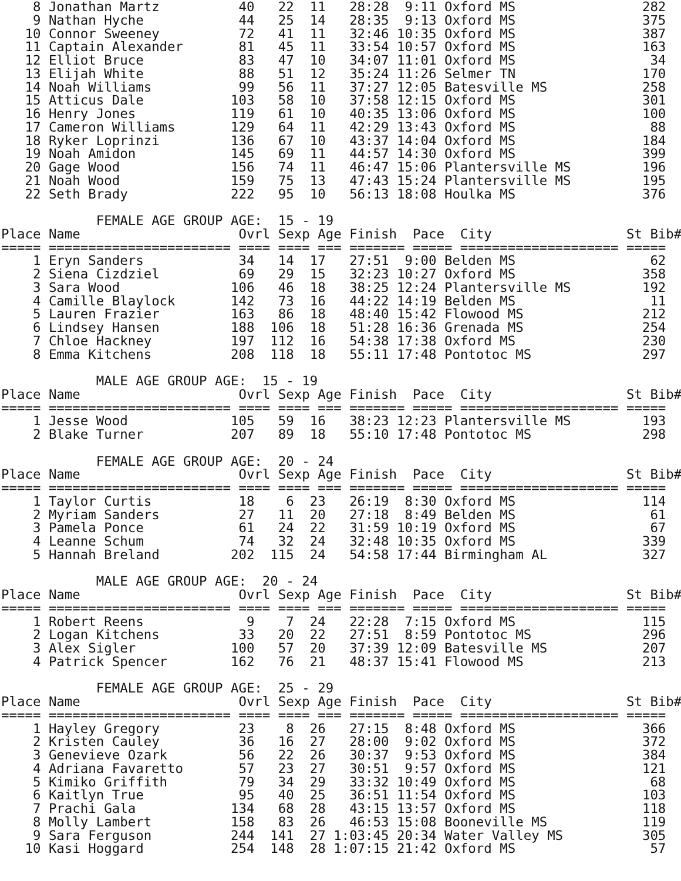8 Jonathan Martz          40   22  11   28:28  9:11 Oxford MS                282
    9 Nathan Hyche            44   25  14   28:35  9:13 Oxford MS                375
   10 Connor Sweeney          72   41  11   32:46 10:35 Oxford MS                387
   11 Captain Alexander       81   45  11   33:54 10:57 Oxford MS                163
   12 Elliot Bruce            83   47  10   34:07 11:01 Oxford MS                 34
   13 Elijah White            88   51  12   35:24 11:26 Selmer TN                170
   14 Noah Williams           99   56  11   37:27 12:05 Batesville MS            258
   15 Atticus Dale           103   58  10   37:58 12:15 Oxford MS                301
   16 Henry Jones            119   61  10   40:35 13:06 Oxford MS                100
   17 Cameron Williams       129   64  11   42:29 13:43 Oxford MS                 88
   18 Ryker Loprinzi         136   67  10   43:37 14:04 Oxford MS                184
   19 Noah Amidon            145   69  11   44:57 14:30 Oxford MS                399
   20 Gage Wood              156   74  11   46:47 15:06 Plantersville MS         196
   21 Noah Wood              159   75  13   47:43 15:24 Plantersville MS         195
   22 Seth Brady             222   95  10   56:13 18:08 Houlka MS                376

            FEMALE AGE GROUP AGE:  15 - 19
Place Name                    Ovrl Sexp Age Finish  Pace  City                 St Bib#
===== ======================= ==== ==== === ======= ===== ==================== ===== 
    1 Eryn Sanders            34   14  17   27:51  9:00 Belden MS                 62
    2 Siena Cizdziel          69   29  15   32:23 10:27 Oxford MS                358
    3 Sara Wood              106   46  18   38:25 12:24 Plantersville MS         192
    4 Camille Blaylock       142   73  16   44:22 14:19 Belden MS                 11
    5 Lauren Frazier         163   86  18   48:40 15:42 Flowood MS               212
    6 Lindsey Hansen         188  106  18   51:28 16:36 Grenada MS               254
    7 Chloe Hackney          197  112  16   54:38 17:38 Oxford MS                230
    8 Emma Kitchens          208  118  18   55:11 17:48 Pontotoc MS              297

            MALE AGE GROUP AGE:  15 - 19
Place Name                    Ovrl Sexp Age Finish  Pace  City                 St Bib#
===== ======================= ==== ==== === ======= ===== ==================== ===== 
    1 Jesse Wood             105   59  16   38:23 12:23 Plantersville MS         193
    2 Blake Turner           207   89  18   55:10 17:48 Pontotoc MS              298

            FEMALE AGE GROUP AGE:  20 - 24
Place Name                    Ovrl Sexp Age Finish  Pace  City                 St Bib#
===== ======================= ==== ==== === ======= ===== ==================== ===== 
    1 Taylor Curtis           18    6  23   26:19  8:30 Oxford MS                114
    2 Myriam Sanders          27   11  20   27:18  8:49 Belden MS                 61
    3 Pamela Ponce            61   24  22   31:59 10:19 Oxford MS                 67
    4 Leanne Schum            74   32  24   32:48 10:35 Oxford MS                339
    5 Hannah Breland         202  115  24   54:58 17:44 Birmingham AL            327

            MALE AGE GROUP AGE:  20 - 24
Place Name                    Ovrl Sexp Age Finish  Pace  City                 St Bib#
===== ======================= ==== ==== === ======= ===== ==================== ===== 
    1 Robert Reens             9    7  24   22:28  7:15 Oxford MS                115
    2 Logan Kitchens          33   20  22   27:51  8:59 Pontotoc MS              296
    3 Alex Sigler            100   57  20   37:39 12:09 Batesville MS            207
    4 Patrick Spencer        162   76  21   48:37 15:41 Flowood MS               213

            FEMALE AGE GROUP AGE:  25 - 29
Place Name                    Ovrl Sexp Age Finish  Pace  City                 St Bib#
===== ======================= ==== ==== === ======= ===== ==================== ===== 
    1 Hayley Gregory          23    8  26   27:15  8:48 Oxford MS                366
    2 Kristen Cauley          36   16  27   28:00  9:02 Oxford MS                372
    3 Genevieve Ozark         56   22  26   30:37  9:53 Oxford MS                384
    4 Adriana Favaretto       57   23  27   30:51  9:57 Oxford MS                121
    5 Kimiko Griffith         79   34  29   33:32 10:49 Oxford MS                 68
    6 Kaitlyn True            95   40  25   36:51 11:54 Oxford MS                103
    7 Prachi Gala            134   68  28   43:15 13:57 Oxford MS                118
    8 Molly Lambert          158   83  26   46:53 15:08 Booneville MS            119
    9 Sara Ferguson          244  141  27 1:03:45 20:34 Water Valley MS          305
   10 Kasi Hoggard           254  148  28 1:07:15 21:42 Oxford MS                 57